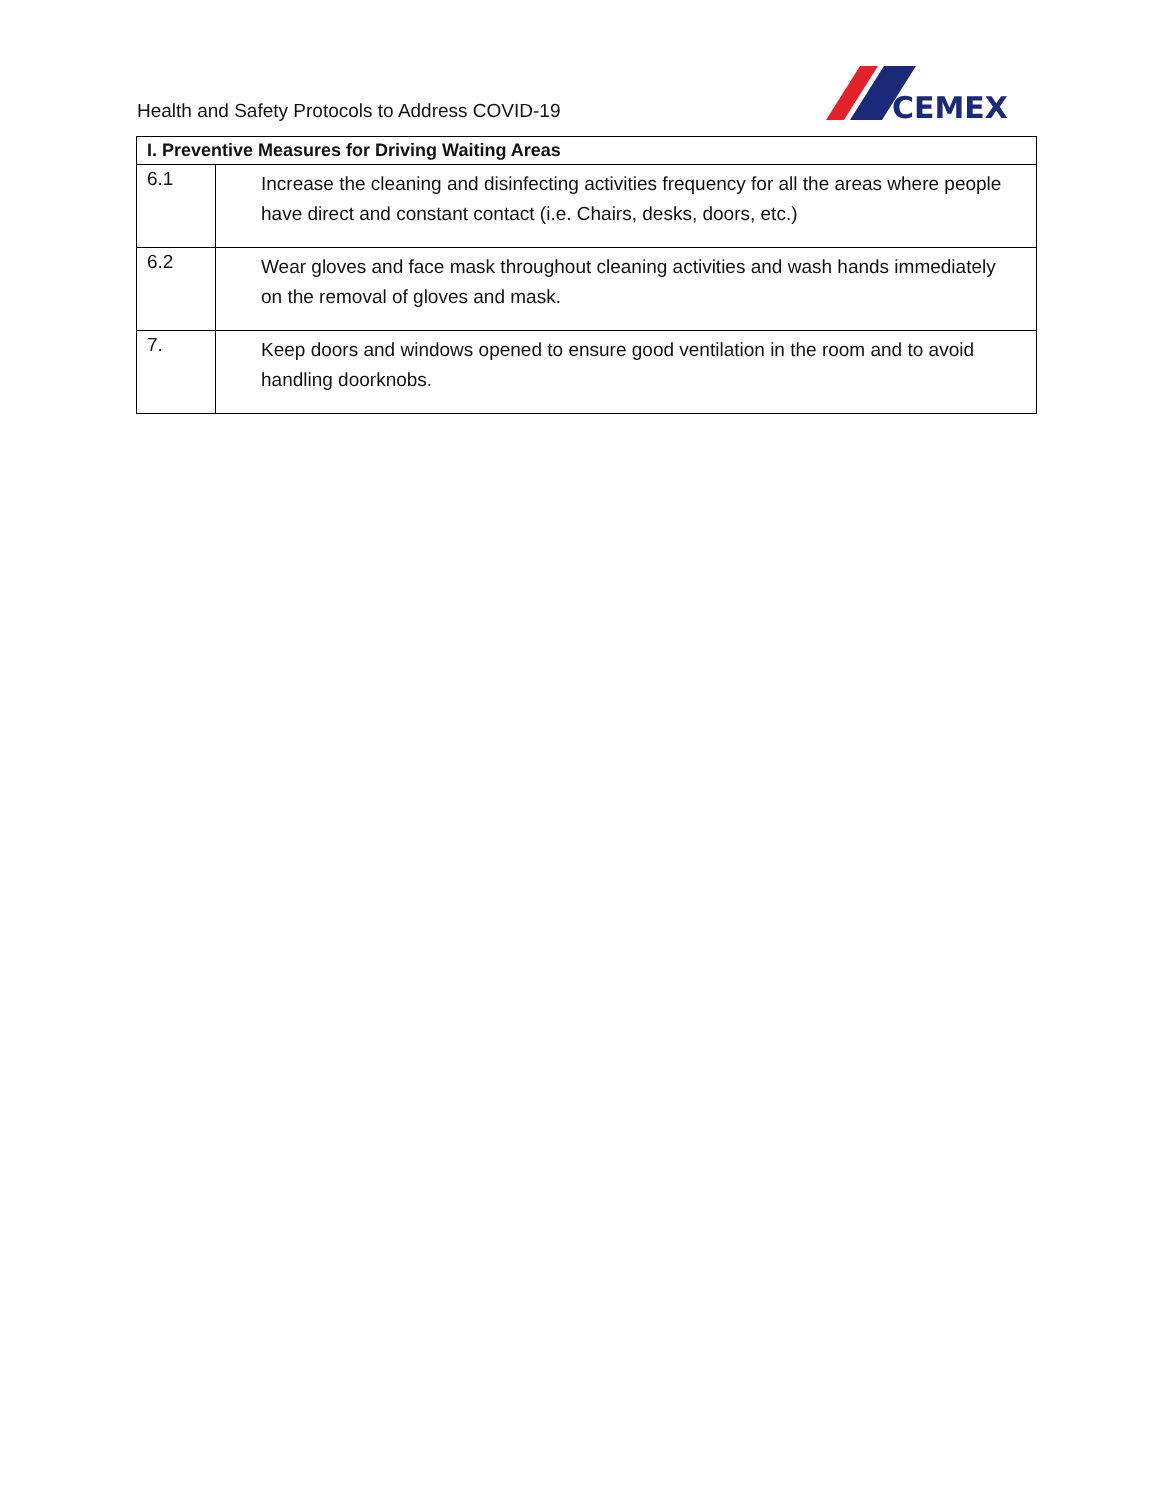Health and Safety Protocols to Address COVID-19
CEMEX
| I. Preventive Measures for Driving Waiting Areas | |
| --- | --- |
| 6.1 | Increase the cleaning and disinfecting activities frequency for all the areas where people have direct and constant contact (i.e. Chairs, desks, doors, etc.) |
| 6.2 | Wear gloves and face mask throughout cleaning activities and wash hands immediately on the removal of gloves and mask. |
| 7. | Keep doors and windows opened to ensure good ventilation in the room and to avoid handling doorknobs. |